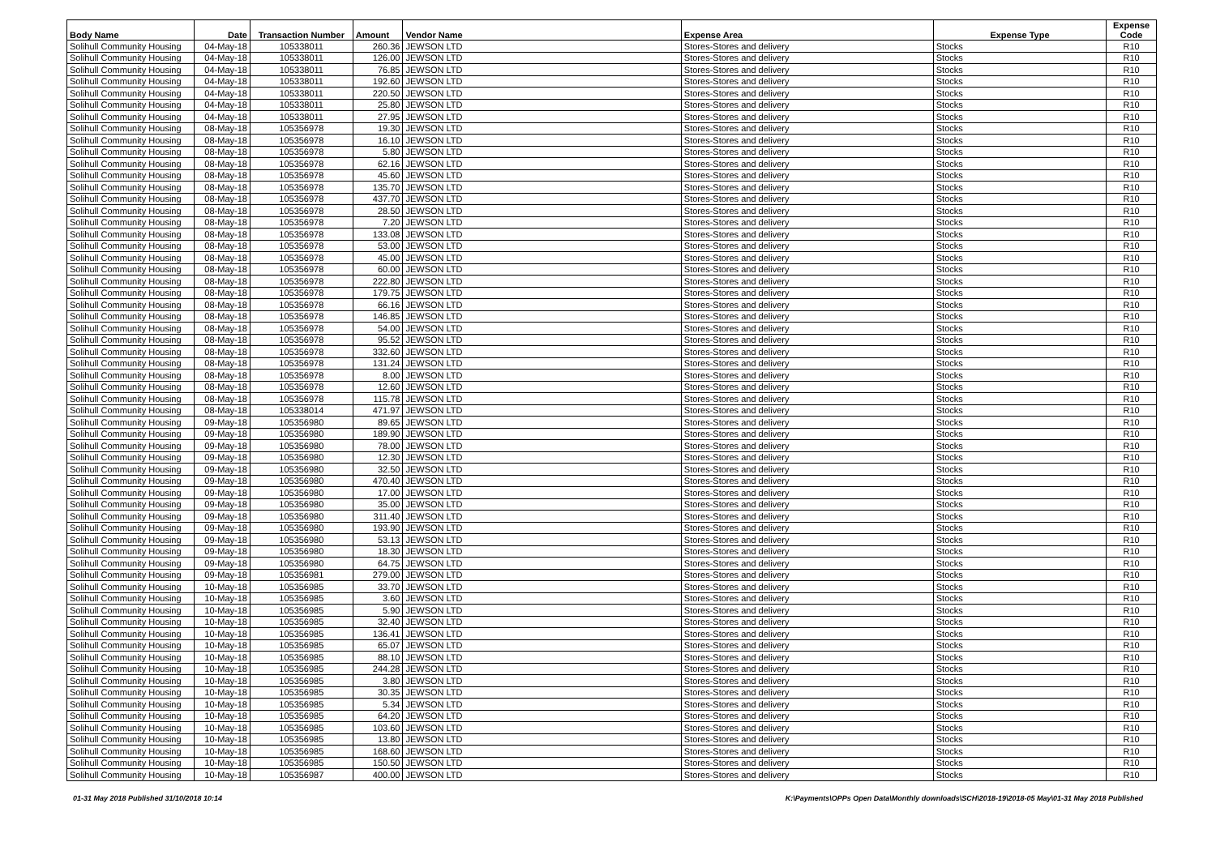| Body Name | Date | Transaction Number | Amount | Vendor Name | Expense Area | Expense Type | Expense Code |
| --- | --- | --- | --- | --- | --- | --- | --- |
| Solihull Community Housing | 04-May-18 | 105338011 | 260.36 | JEWSON LTD | Stores-Stores and delivery | Stocks | R10 |
| Solihull Community Housing | 04-May-18 | 105338011 | 126.00 | JEWSON LTD | Stores-Stores and delivery | Stocks | R10 |
| Solihull Community Housing | 04-May-18 | 105338011 | 76.85 | JEWSON LTD | Stores-Stores and delivery | Stocks | R10 |
| Solihull Community Housing | 04-May-18 | 105338011 | 192.60 | JEWSON LTD | Stores-Stores and delivery | Stocks | R10 |
| Solihull Community Housing | 04-May-18 | 105338011 | 220.50 | JEWSON LTD | Stores-Stores and delivery | Stocks | R10 |
| Solihull Community Housing | 04-May-18 | 105338011 | 25.80 | JEWSON LTD | Stores-Stores and delivery | Stocks | R10 |
| Solihull Community Housing | 04-May-18 | 105338011 | 27.95 | JEWSON LTD | Stores-Stores and delivery | Stocks | R10 |
| Solihull Community Housing | 08-May-18 | 105356978 | 19.30 | JEWSON LTD | Stores-Stores and delivery | Stocks | R10 |
| Solihull Community Housing | 08-May-18 | 105356978 | 16.10 | JEWSON LTD | Stores-Stores and delivery | Stocks | R10 |
| Solihull Community Housing | 08-May-18 | 105356978 | 5.80 | JEWSON LTD | Stores-Stores and delivery | Stocks | R10 |
| Solihull Community Housing | 08-May-18 | 105356978 | 62.16 | JEWSON LTD | Stores-Stores and delivery | Stocks | R10 |
| Solihull Community Housing | 08-May-18 | 105356978 | 45.60 | JEWSON LTD | Stores-Stores and delivery | Stocks | R10 |
| Solihull Community Housing | 08-May-18 | 105356978 | 135.70 | JEWSON LTD | Stores-Stores and delivery | Stocks | R10 |
| Solihull Community Housing | 08-May-18 | 105356978 | 437.70 | JEWSON LTD | Stores-Stores and delivery | Stocks | R10 |
| Solihull Community Housing | 08-May-18 | 105356978 | 28.50 | JEWSON LTD | Stores-Stores and delivery | Stocks | R10 |
| Solihull Community Housing | 08-May-18 | 105356978 | 7.20 | JEWSON LTD | Stores-Stores and delivery | Stocks | R10 |
| Solihull Community Housing | 08-May-18 | 105356978 | 133.08 | JEWSON LTD | Stores-Stores and delivery | Stocks | R10 |
| Solihull Community Housing | 08-May-18 | 105356978 | 53.00 | JEWSON LTD | Stores-Stores and delivery | Stocks | R10 |
| Solihull Community Housing | 08-May-18 | 105356978 | 45.00 | JEWSON LTD | Stores-Stores and delivery | Stocks | R10 |
| Solihull Community Housing | 08-May-18 | 105356978 | 60.00 | JEWSON LTD | Stores-Stores and delivery | Stocks | R10 |
| Solihull Community Housing | 08-May-18 | 105356978 | 222.80 | JEWSON LTD | Stores-Stores and delivery | Stocks | R10 |
| Solihull Community Housing | 08-May-18 | 105356978 | 179.75 | JEWSON LTD | Stores-Stores and delivery | Stocks | R10 |
| Solihull Community Housing | 08-May-18 | 105356978 | 66.16 | JEWSON LTD | Stores-Stores and delivery | Stocks | R10 |
| Solihull Community Housing | 08-May-18 | 105356978 | 146.85 | JEWSON LTD | Stores-Stores and delivery | Stocks | R10 |
| Solihull Community Housing | 08-May-18 | 105356978 | 54.00 | JEWSON LTD | Stores-Stores and delivery | Stocks | R10 |
| Solihull Community Housing | 08-May-18 | 105356978 | 95.52 | JEWSON LTD | Stores-Stores and delivery | Stocks | R10 |
| Solihull Community Housing | 08-May-18 | 105356978 | 332.60 | JEWSON LTD | Stores-Stores and delivery | Stocks | R10 |
| Solihull Community Housing | 08-May-18 | 105356978 | 131.24 | JEWSON LTD | Stores-Stores and delivery | Stocks | R10 |
| Solihull Community Housing | 08-May-18 | 105356978 | 8.00 | JEWSON LTD | Stores-Stores and delivery | Stocks | R10 |
| Solihull Community Housing | 08-May-18 | 105356978 | 12.60 | JEWSON LTD | Stores-Stores and delivery | Stocks | R10 |
| Solihull Community Housing | 08-May-18 | 105356978 | 115.78 | JEWSON LTD | Stores-Stores and delivery | Stocks | R10 |
| Solihull Community Housing | 08-May-18 | 105338014 | 471.97 | JEWSON LTD | Stores-Stores and delivery | Stocks | R10 |
| Solihull Community Housing | 09-May-18 | 105356980 | 89.65 | JEWSON LTD | Stores-Stores and delivery | Stocks | R10 |
| Solihull Community Housing | 09-May-18 | 105356980 | 189.90 | JEWSON LTD | Stores-Stores and delivery | Stocks | R10 |
| Solihull Community Housing | 09-May-18 | 105356980 | 78.00 | JEWSON LTD | Stores-Stores and delivery | Stocks | R10 |
| Solihull Community Housing | 09-May-18 | 105356980 | 12.30 | JEWSON LTD | Stores-Stores and delivery | Stocks | R10 |
| Solihull Community Housing | 09-May-18 | 105356980 | 32.50 | JEWSON LTD | Stores-Stores and delivery | Stocks | R10 |
| Solihull Community Housing | 09-May-18 | 105356980 | 470.40 | JEWSON LTD | Stores-Stores and delivery | Stocks | R10 |
| Solihull Community Housing | 09-May-18 | 105356980 | 17.00 | JEWSON LTD | Stores-Stores and delivery | Stocks | R10 |
| Solihull Community Housing | 09-May-18 | 105356980 | 35.00 | JEWSON LTD | Stores-Stores and delivery | Stocks | R10 |
| Solihull Community Housing | 09-May-18 | 105356980 | 311.40 | JEWSON LTD | Stores-Stores and delivery | Stocks | R10 |
| Solihull Community Housing | 09-May-18 | 105356980 | 193.90 | JEWSON LTD | Stores-Stores and delivery | Stocks | R10 |
| Solihull Community Housing | 09-May-18 | 105356980 | 53.13 | JEWSON LTD | Stores-Stores and delivery | Stocks | R10 |
| Solihull Community Housing | 09-May-18 | 105356980 | 18.30 | JEWSON LTD | Stores-Stores and delivery | Stocks | R10 |
| Solihull Community Housing | 09-May-18 | 105356980 | 64.75 | JEWSON LTD | Stores-Stores and delivery | Stocks | R10 |
| Solihull Community Housing | 09-May-18 | 105356981 | 279.00 | JEWSON LTD | Stores-Stores and delivery | Stocks | R10 |
| Solihull Community Housing | 10-May-18 | 105356985 | 33.70 | JEWSON LTD | Stores-Stores and delivery | Stocks | R10 |
| Solihull Community Housing | 10-May-18 | 105356985 | 3.60 | JEWSON LTD | Stores-Stores and delivery | Stocks | R10 |
| Solihull Community Housing | 10-May-18 | 105356985 | 5.90 | JEWSON LTD | Stores-Stores and delivery | Stocks | R10 |
| Solihull Community Housing | 10-May-18 | 105356985 | 32.40 | JEWSON LTD | Stores-Stores and delivery | Stocks | R10 |
| Solihull Community Housing | 10-May-18 | 105356985 | 136.41 | JEWSON LTD | Stores-Stores and delivery | Stocks | R10 |
| Solihull Community Housing | 10-May-18 | 105356985 | 65.07 | JEWSON LTD | Stores-Stores and delivery | Stocks | R10 |
| Solihull Community Housing | 10-May-18 | 105356985 | 88.10 | JEWSON LTD | Stores-Stores and delivery | Stocks | R10 |
| Solihull Community Housing | 10-May-18 | 105356985 | 244.28 | JEWSON LTD | Stores-Stores and delivery | Stocks | R10 |
| Solihull Community Housing | 10-May-18 | 105356985 | 3.80 | JEWSON LTD | Stores-Stores and delivery | Stocks | R10 |
| Solihull Community Housing | 10-May-18 | 105356985 | 30.35 | JEWSON LTD | Stores-Stores and delivery | Stocks | R10 |
| Solihull Community Housing | 10-May-18 | 105356985 | 5.34 | JEWSON LTD | Stores-Stores and delivery | Stocks | R10 |
| Solihull Community Housing | 10-May-18 | 105356985 | 64.20 | JEWSON LTD | Stores-Stores and delivery | Stocks | R10 |
| Solihull Community Housing | 10-May-18 | 105356985 | 103.60 | JEWSON LTD | Stores-Stores and delivery | Stocks | R10 |
| Solihull Community Housing | 10-May-18 | 105356985 | 13.80 | JEWSON LTD | Stores-Stores and delivery | Stocks | R10 |
| Solihull Community Housing | 10-May-18 | 105356985 | 168.60 | JEWSON LTD | Stores-Stores and delivery | Stocks | R10 |
| Solihull Community Housing | 10-May-18 | 105356985 | 150.50 | JEWSON LTD | Stores-Stores and delivery | Stocks | R10 |
| Solihull Community Housing | 10-May-18 | 105356987 | 400.00 | JEWSON LTD | Stores-Stores and delivery | Stocks | R10 |
01-31 May 2018 Published 31/10/2018 10:14 K:\Payments\OPPs Open Data\Monthly downloads\SCH\2018-19\2018-05 May\01-31 May 2018 Published